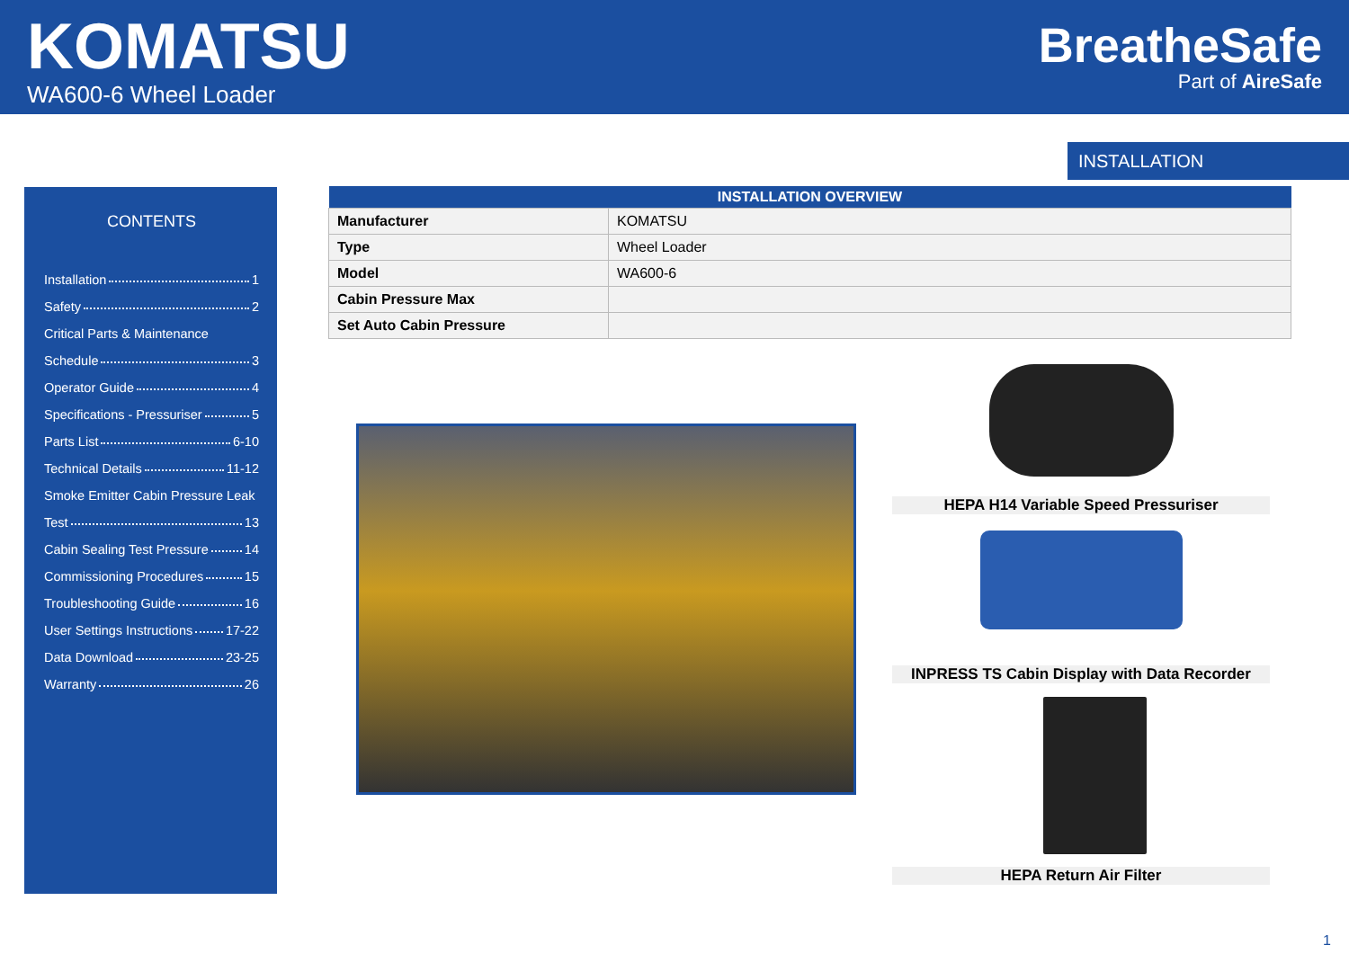KOMATSU
WA600-6 Wheel Loader
BreatheSafe
Part of AireSafe
INSTALLATION
CONTENTS
Installation 1
Safety 2
Critical Parts & Maintenance
Schedule 3
Operator Guide 4
Specifications - Pressuriser 5
Parts List 6-10
Technical Details 11-12
Smoke Emitter Cabin Pressure Leak
Test 13
Cabin Sealing Test Pressure 14
Commissioning Procedures 15
Troubleshooting Guide 16
User Settings Instructions 17-22
Data Download 23-25
Warranty 26
| INSTALLATION OVERVIEW | |
| --- | --- |
| Manufacturer | KOMATSU |
| Type | Wheel Loader |
| Model | WA600-6 |
| Cabin Pressure Max | |
| Set Auto Cabin Pressure | |
HEPA H14 Variable Speed Pressuriser
INPRESS TS Cabin Display with Data Recorder
HEPA Return Air Filter
1